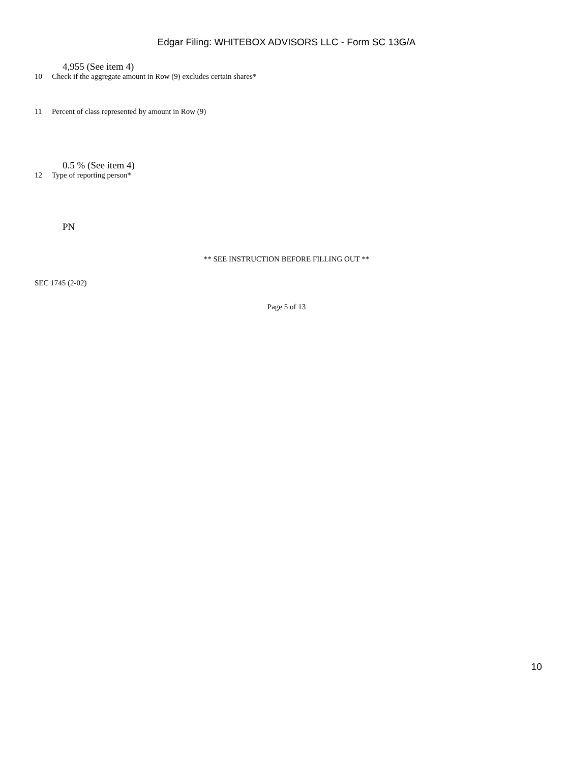Edgar Filing: WHITEBOX ADVISORS LLC - Form SC 13G/A
4,955 (See item 4)
10 Check if the aggregate amount in Row (9) excludes certain shares*
11 Percent of class represented by amount in Row (9)
0.5 % (See item 4)
12 Type of reporting person*
PN
** SEE INSTRUCTION BEFORE FILLING OUT **
SEC 1745 (2-02)
Page 5 of 13
10